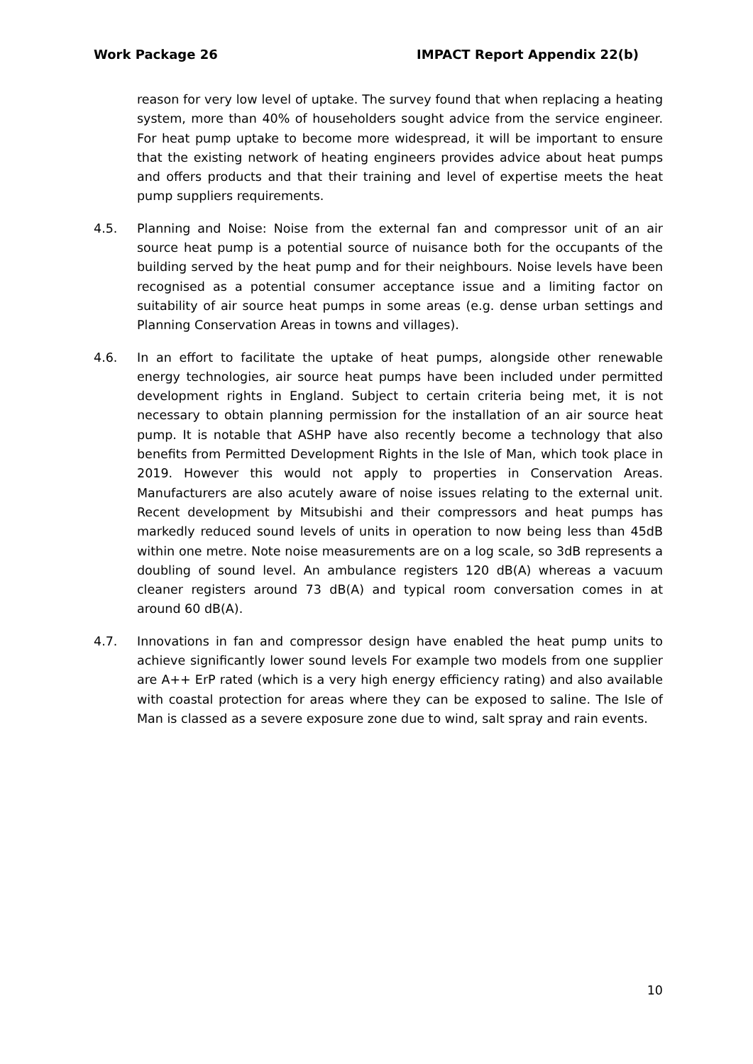Work Package 26 IMPACT Report Appendix 22(b)
reason for very low level of uptake. The survey found that when replacing a heating system, more than 40% of householders sought advice from the service engineer. For heat pump uptake to become more widespread, it will be important to ensure that the existing network of heating engineers provides advice about heat pumps and offers products and that their training and level of expertise meets the heat pump suppliers requirements.
4.5. Planning and Noise: Noise from the external fan and compressor unit of an air source heat pump is a potential source of nuisance both for the occupants of the building served by the heat pump and for their neighbours. Noise levels have been recognised as a potential consumer acceptance issue and a limiting factor on suitability of air source heat pumps in some areas (e.g. dense urban settings and Planning Conservation Areas in towns and villages).
4.6. In an effort to facilitate the uptake of heat pumps, alongside other renewable energy technologies, air source heat pumps have been included under permitted development rights in England. Subject to certain criteria being met, it is not necessary to obtain planning permission for the installation of an air source heat pump. It is notable that ASHP have also recently become a technology that also benefits from Permitted Development Rights in the Isle of Man, which took place in 2019. However this would not apply to properties in Conservation Areas. Manufacturers are also acutely aware of noise issues relating to the external unit. Recent development by Mitsubishi and their compressors and heat pumps has markedly reduced sound levels of units in operation to now being less than 45dB within one metre. Note noise measurements are on a log scale, so 3dB represents a doubling of sound level. An ambulance registers 120 dB(A) whereas a vacuum cleaner registers around 73 dB(A) and typical room conversation comes in at around 60 dB(A).
4.7. Innovations in fan and compressor design have enabled the heat pump units to achieve significantly lower sound levels For example two models from one supplier are A++ ErP rated (which is a very high energy efficiency rating) and also available with coastal protection for areas where they can be exposed to saline. The Isle of Man is classed as a severe exposure zone due to wind, salt spray and rain events.
10